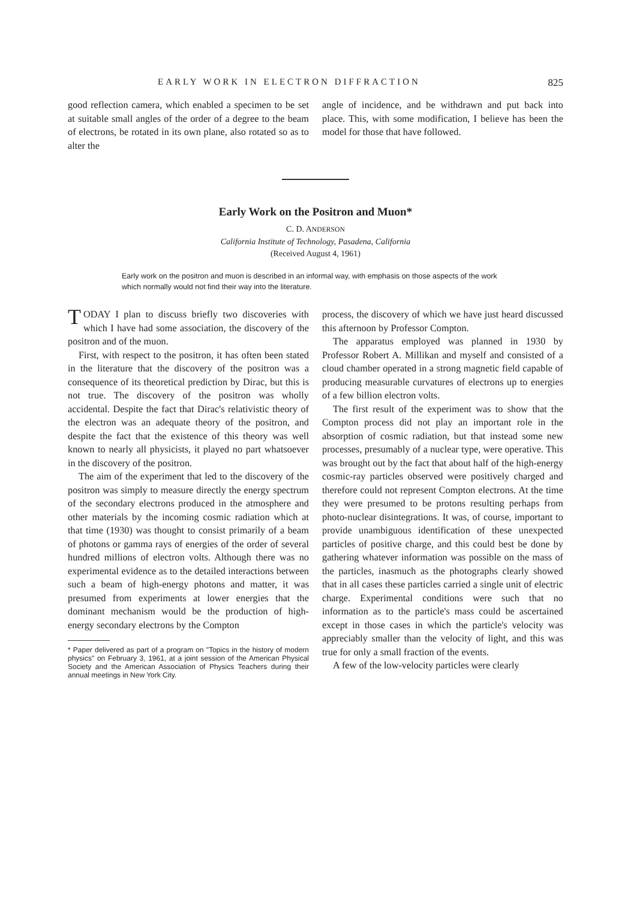EARLY WORK IN ELECTRON DIFFRACTION 825
good reflection camera, which enabled a specimen to be set at suitable small angles of the order of a degree to the beam of electrons, be rotated in its own plane, also rotated so as to alter the
angle of incidence, and be withdrawn and put back into place. This, with some modification, I believe has been the model for those that have followed.
Early Work on the Positron and Muon*
C. D. ANDERSON
California Institute of Technology, Pasadena, California
(Received August 4, 1961)
Early work on the positron and muon is described in an informal way, with emphasis on those aspects of the work which normally would not find their way into the literature.
TODAY I plan to discuss briefly two discoveries with which I have had some association, the discovery of the positron and of the muon.
First, with respect to the positron, it has often been stated in the literature that the discovery of the positron was a consequence of its theoretical prediction by Dirac, but this is not true. The discovery of the positron was wholly accidental. Despite the fact that Dirac's relativistic theory of the electron was an adequate theory of the positron, and despite the fact that the existence of this theory was well known to nearly all physicists, it played no part whatsoever in the discovery of the positron.
The aim of the experiment that led to the discovery of the positron was simply to measure directly the energy spectrum of the secondary electrons produced in the atmosphere and other materials by the incoming cosmic radiation which at that time (1930) was thought to consist primarily of a beam of photons or gamma rays of energies of the order of several hundred millions of electron volts. Although there was no experimental evidence as to the detailed interactions between such a beam of high-energy photons and matter, it was presumed from experiments at lower energies that the dominant mechanism would be the production of high-energy secondary electrons by the Compton
* Paper delivered as part of a program on "Topics in the history of modern physics" on February 3, 1961, at a joint session of the American Physical Society and the American Association of Physics Teachers during their annual meetings in New York City.
process, the discovery of which we have just heard discussed this afternoon by Professor Compton.
The apparatus employed was planned in 1930 by Professor Robert A. Millikan and myself and consisted of a cloud chamber operated in a strong magnetic field capable of producing measurable curvatures of electrons up to energies of a few billion electron volts.
The first result of the experiment was to show that the Compton process did not play an important role in the absorption of cosmic radiation, but that instead some new processes, presumably of a nuclear type, were operative. This was brought out by the fact that about half of the high-energy cosmic-ray particles observed were positively charged and therefore could not represent Compton electrons. At the time they were presumed to be protons resulting perhaps from photo-nuclear disintegrations. It was, of course, important to provide unambiguous identification of these unexpected particles of positive charge, and this could best be done by gathering whatever information was possible on the mass of the particles, inasmuch as the photographs clearly showed that in all cases these particles carried a single unit of electric charge. Experimental conditions were such that no information as to the particle's mass could be ascertained except in those cases in which the particle's velocity was appreciably smaller than the velocity of light, and this was true for only a small fraction of the events.
A few of the low-velocity particles were clearly